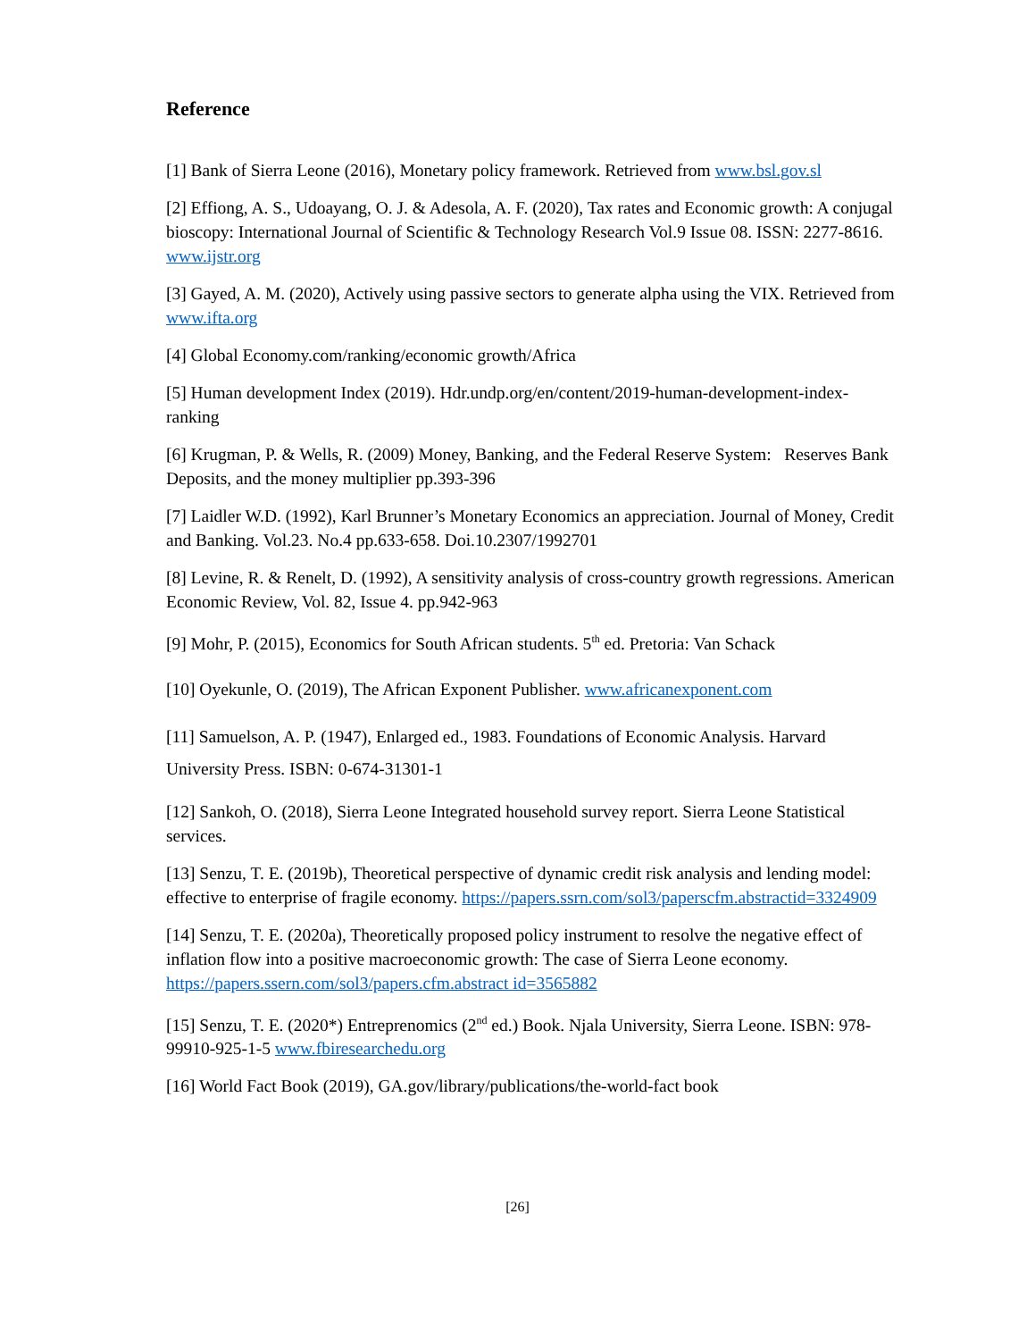Reference
[1] Bank of Sierra Leone (2016), Monetary policy framework. Retrieved from www.bsl.gov.sl
[2] Effiong, A. S., Udoayang, O. J. & Adesola, A. F. (2020), Tax rates and Economic growth: A conjugal bioscopy: International Journal of Scientific & Technology Research Vol.9 Issue 08. ISSN: 2277-8616. www.ijstr.org
[3] Gayed, A. M. (2020), Actively using passive sectors to generate alpha using the VIX. Retrieved from www.ifta.org
[4] Global Economy.com/ranking/economic growth/Africa
[5] Human development Index (2019). Hdr.undp.org/en/content/2019-human-development-index-ranking
[6] Krugman, P. & Wells, R. (2009) Money, Banking, and the Federal Reserve System: Reserves Bank Deposits, and the money multiplier pp.393-396
[7] Laidler W.D. (1992), Karl Brunner’s Monetary Economics an appreciation. Journal of Money, Credit and Banking. Vol.23. No.4 pp.633-658. Doi.10.2307/1992701
[8] Levine, R. & Renelt, D. (1992), A sensitivity analysis of cross-country growth regressions. American Economic Review, Vol. 82, Issue 4. pp.942-963
[9] Mohr, P. (2015), Economics for South African students. 5<sup>th</sup> ed. Pretoria: Van Schack
[10] Oyekunle, O. (2019), The African Exponent Publisher. www.africanexponent.com
[11] Samuelson, A. P. (1947), Enlarged ed., 1983. Foundations of Economic Analysis. Harvard University Press. ISBN: 0-674-31301-1
[12] Sankoh, O. (2018), Sierra Leone Integrated household survey report. Sierra Leone Statistical services.
[13] Senzu, T. E. (2019b), Theoretical perspective of dynamic credit risk analysis and lending model: effective to enterprise of fragile economy. https://papers.ssrn.com/sol3/paperscfm.abstractid=3324909
[14] Senzu, T. E. (2020a), Theoretically proposed policy instrument to resolve the negative effect of inflation flow into a positive macroeconomic growth: The case of Sierra Leone economy. https://papers.ssern.com/sol3/papers.cfm.abstract id=3565882
[15] Senzu, T. E. (2020*) Entreprenomics (2<sup>nd</sup> ed.) Book. Njala University, Sierra Leone. ISBN: 978-99910-925-1-5 www.fbiresearchedu.org
[16] World Fact Book (2019), GA.gov/library/publications/the-world-fact book
[26]